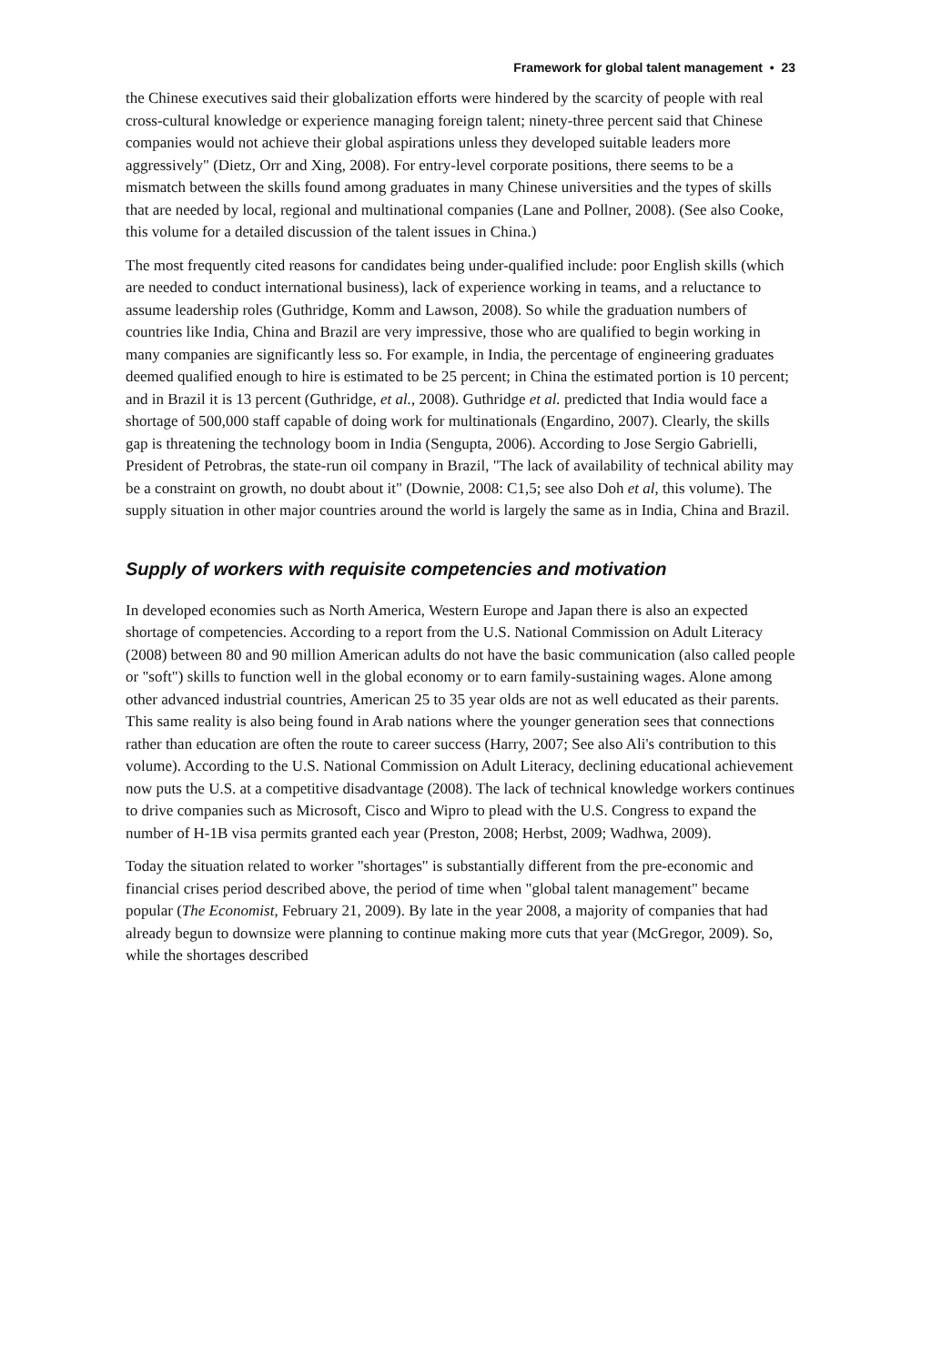Framework for global talent management • 23
the Chinese executives said their globalization efforts were hindered by the scarcity of people with real cross-cultural knowledge or experience managing foreign talent; ninety-three percent said that Chinese companies would not achieve their global aspirations unless they developed suitable leaders more aggressively" (Dietz, Orr and Xing, 2008). For entry-level corporate positions, there seems to be a mismatch between the skills found among graduates in many Chinese universities and the types of skills that are needed by local, regional and multinational companies (Lane and Pollner, 2008). (See also Cooke, this volume for a detailed discussion of the talent issues in China.)
The most frequently cited reasons for candidates being under-qualified include: poor English skills (which are needed to conduct international business), lack of experience working in teams, and a reluctance to assume leadership roles (Guthridge, Komm and Lawson, 2008). So while the graduation numbers of countries like India, China and Brazil are very impressive, those who are qualified to begin working in many companies are significantly less so. For example, in India, the percentage of engineering graduates deemed qualified enough to hire is estimated to be 25 percent; in China the estimated portion is 10 percent; and in Brazil it is 13 percent (Guthridge, et al., 2008). Guthridge et al. predicted that India would face a shortage of 500,000 staff capable of doing work for multinationals (Engardino, 2007). Clearly, the skills gap is threatening the technology boom in India (Sengupta, 2006). According to Jose Sergio Gabrielli, President of Petrobras, the state-run oil company in Brazil, "The lack of availability of technical ability may be a constraint on growth, no doubt about it" (Downie, 2008: C1,5; see also Doh et al, this volume). The supply situation in other major countries around the world is largely the same as in India, China and Brazil.
Supply of workers with requisite competencies and motivation
In developed economies such as North America, Western Europe and Japan there is also an expected shortage of competencies. According to a report from the U.S. National Commission on Adult Literacy (2008) between 80 and 90 million American adults do not have the basic communication (also called people or "soft") skills to function well in the global economy or to earn family-sustaining wages. Alone among other advanced industrial countries, American 25 to 35 year olds are not as well educated as their parents. This same reality is also being found in Arab nations where the younger generation sees that connections rather than education are often the route to career success (Harry, 2007; See also Ali's contribution to this volume). According to the U.S. National Commission on Adult Literacy, declining educational achievement now puts the U.S. at a competitive disadvantage (2008). The lack of technical knowledge workers continues to drive companies such as Microsoft, Cisco and Wipro to plead with the U.S. Congress to expand the number of H-1B visa permits granted each year (Preston, 2008; Herbst, 2009; Wadhwa, 2009).
Today the situation related to worker "shortages" is substantially different from the pre-economic and financial crises period described above, the period of time when "global talent management" became popular (The Economist, February 21, 2009). By late in the year 2008, a majority of companies that had already begun to downsize were planning to continue making more cuts that year (McGregor, 2009). So, while the shortages described